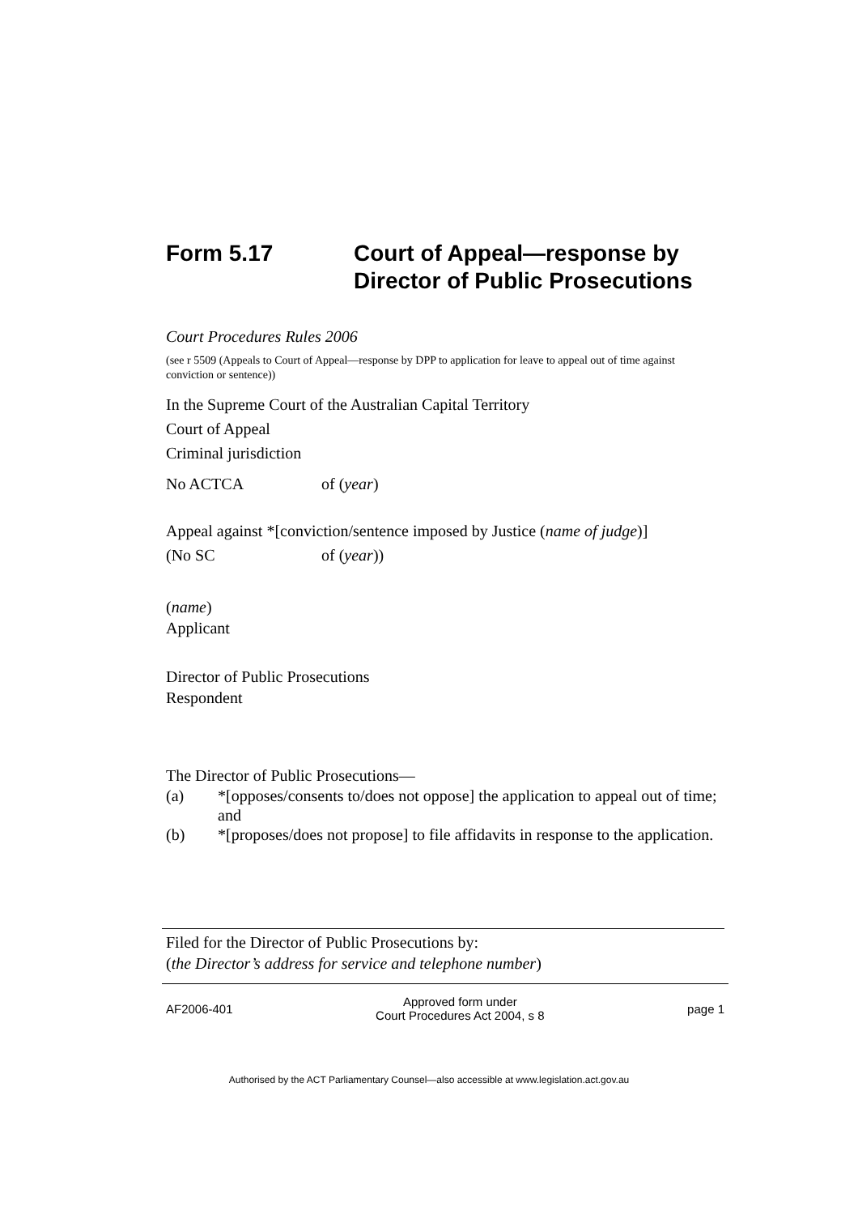Form 5.17 Court of Appeal—response by
Director of Public Prosecutions
Court Procedures Rules 2006
(see r 5509 (Appeals to Court of Appeal—response by DPP to application for leave to appeal out of time against conviction or sentence))
In the Supreme Court of the Australian Capital Territory
Court of Appeal
Criminal jurisdiction
No ACTCA of (year)
Appeal against *[conviction/sentence imposed by Justice (name of judge)]
(No SC of (year))
(name)
Applicant
Director of Public Prosecutions
Respondent
The Director of Public Prosecutions—
(a) *[opposes/consents to/does not oppose] the application to appeal out of time; and
(b) *[proposes/does not propose] to file affidavits in response to the application.
Filed for the Director of Public Prosecutions by:
(the Director’s address for service and telephone number)
AF2006-401 Approved form under
Court Procedures Act 2004, s 8 page 1
Authorised by the ACT Parliamentary Counsel—also accessible at www.legislation.act.gov.au